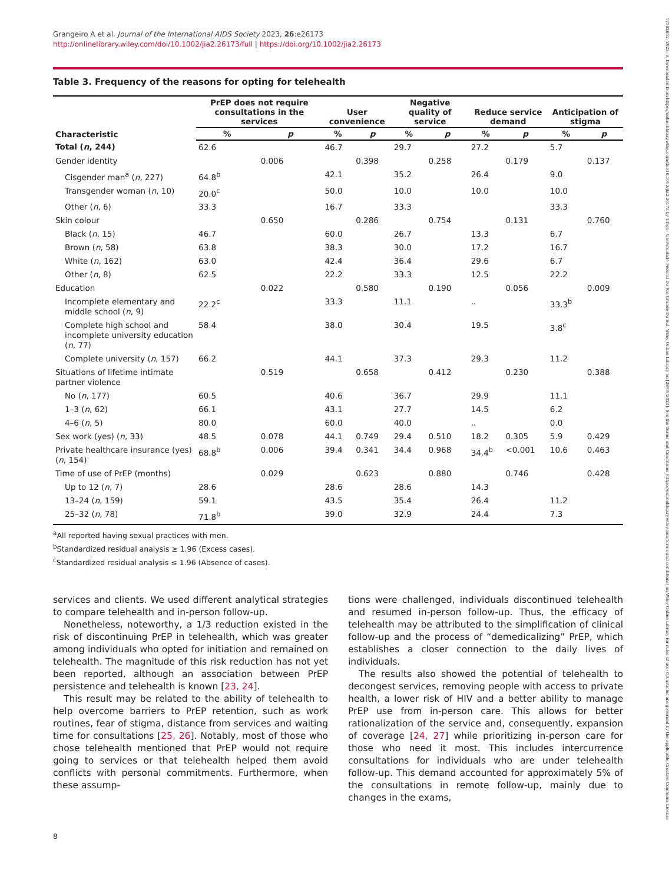17582652, 2023, 9, Downloaded from https://onlinelibrary.wiley.com/doi/10.1002/jia2.26173 by Ufrgs - Universidade Federal Do Rio Grande Do Sul, Wiley Online Library on [28/09/2023]. See the Terms and Conditions (https://onlinelibrary.wiley.com/terms-and-conditions) on Wiley Online Library for rules of use; OA articles are governed by the applicable Creative Commons License
Grangeiro A et al. Journal of the International AIDS Society 2023, 26:e26173
http://onlinelibrary.wiley.com/doi/10.1002/jia2.26173/full | https://doi.org/10.1002/jia2.26173
Table 3. Frequency of the reasons for opting for telehealth
| Characteristic | PrEP does not require consultations in the services | | User convenience | | Negative quality of service | | Reduce service demand | | Anticipation of stigma | |
| --- | --- | --- | --- | --- | --- | --- | --- | --- | --- | --- |
| | % | p | % | p | % | p | % | p | % | p |
| Total ( n , 244) | 62.6 | | 46.7 | | 29.7 | | 27.2 | | 5.7 | |
| Gender identity | | 0.006 | | 0.398 | | 0.258 | | 0.179 | | 0.137 |
| Cisgender man<sup>a</sup> ( n , 227) | 64.8<sup>b</sup> | | 42.1 | | 35.2 | | 26.4 | | 9.0 | |
| Transgender woman ( n , 10) | 20.0<sup>c</sup> | | 50.0 | | 10.0 | | 10.0 | | 10.0 | |
| Other ( n , 6) | 33.3 | | 16.7 | | 33.3 | | | | 33.3 | |
| Skin colour | | 0.650 | | 0.286 | | 0.754 | | 0.131 | | 0.760 |
| Black ( n , 15) | 46.7 | | 60.0 | | 26.7 | | 13.3 | | 6.7 | |
| Brown ( n , 58) | 63.8 | | 38.3 | | 30.0 | | 17.2 | | 16.7 | |
| White ( n , 162) | 63.0 | | 42.4 | | 36.4 | | 29.6 | | 6.7 | |
| Other ( n , 8) | 62.5 | | 22.2 | | 33.3 | | 12.5 | | 22.2 | |
| Education | | 0.022 | | 0.580 | | 0.190 | | 0.056 | | 0.009 |
| Incomplete elementary and middle school ( n , 9) | 22.2<sup>c</sup> | | 33.3 | | 11.1 | | .. | | 33.3<sup>b</sup> | |
| Complete high school and incomplete university education ( n , 77) | 58.4 | | 38.0 | | 30.4 | | 19.5 | | 3.8<sup>c</sup> | |
| Complete university ( n , 157) | 66.2 | | 44.1 | | 37.3 | | 29.3 | | 11.2 | |
| Situations of lifetime intimate partner violence | | 0.519 | | 0.658 | | 0.412 | | 0.230 | | 0.388 |
| No ( n , 177) | 60.5 | | 40.6 | | 36.7 | | 29.9 | | 11.1 | |
| 1–3 ( n , 62) | 66.1 | | 43.1 | | 27.7 | | 14.5 | | 6.2 | |
| 4–6 ( n , 5) | 80.0 | | 60.0 | | 40.0 | | .. | | 0.0 | |
| Sex work (yes) ( n , 33) | 48.5 | 0.078 | 44.1 | 0.749 | 29.4 | 0.510 | 18.2 | 0.305 | 5.9 | 0.429 |
| Private healthcare insurance (yes) ( n , 154) | 68.8<sup>b</sup> | 0.006 | 39.4 | 0.341 | 34.4 | 0.968 | 34.4<sup>b</sup> | <0.001 | 10.6 | 0.463 |
| Time of use of PrEP (months) | | 0.029 | | 0.623 | | 0.880 | | 0.746 | | 0.428 |
| Up to 12 ( n , 7) | 28.6 | | 28.6 | | 28.6 | | 14.3 | | | |
| 13–24 ( n , 159) | 59.1 | | 43.5 | | 35.4 | | 26.4 | | 11.2 | |
| 25–32 ( n , 78) | 71.8<sup>b</sup> | | 39.0 | | 32.9 | | 24.4 | | 7.3 | |
<sup>a</sup> All reported having sexual practices with men.
<sup>b</sup> Standardized residual analysis ≥ 1.96 (Excess cases).
<sup>c</sup> Standardized residual analysis ≤ 1.96 (Absence of cases).
services and clients. We used different analytical strategies to compare telehealth and in-person follow-up.
Nonetheless, noteworthy, a 1/3 reduction existed in the risk of discontinuing PrEP in telehealth, which was greater among individuals who opted for initiation and remained on telehealth. The magnitude of this risk reduction has not yet been reported, although an association between PrEP persistence and telehealth is known [23, 24].
This result may be related to the ability of telehealth to help overcome barriers to PrEP retention, such as work routines, fear of stigma, distance from services and waiting time for consultations [25, 26]. Notably, most of those who chose telehealth mentioned that PrEP would not require going to services or that telehealth helped them avoid conflicts with personal commitments. Furthermore, when these assump-
tions were challenged, individuals discontinued telehealth and resumed in-person follow-up. Thus, the efficacy of telehealth may be attributed to the simplification of clinical follow-up and the process of “demedicalizing” PrEP, which establishes a closer connection to the daily lives of individuals.
The results also showed the potential of telehealth to decongest services, removing people with access to private health, a lower risk of HIV and a better ability to manage PrEP use from in-person care. This allows for better rationalization of the service and, consequently, expansion of coverage [24, 27] while prioritizing in-person care for those who need it most. This includes intercurrence consultations for individuals who are under telehealth follow-up. This demand accounted for approximately 5% of the consultations in remote follow-up, mainly due to changes in the exams,
8